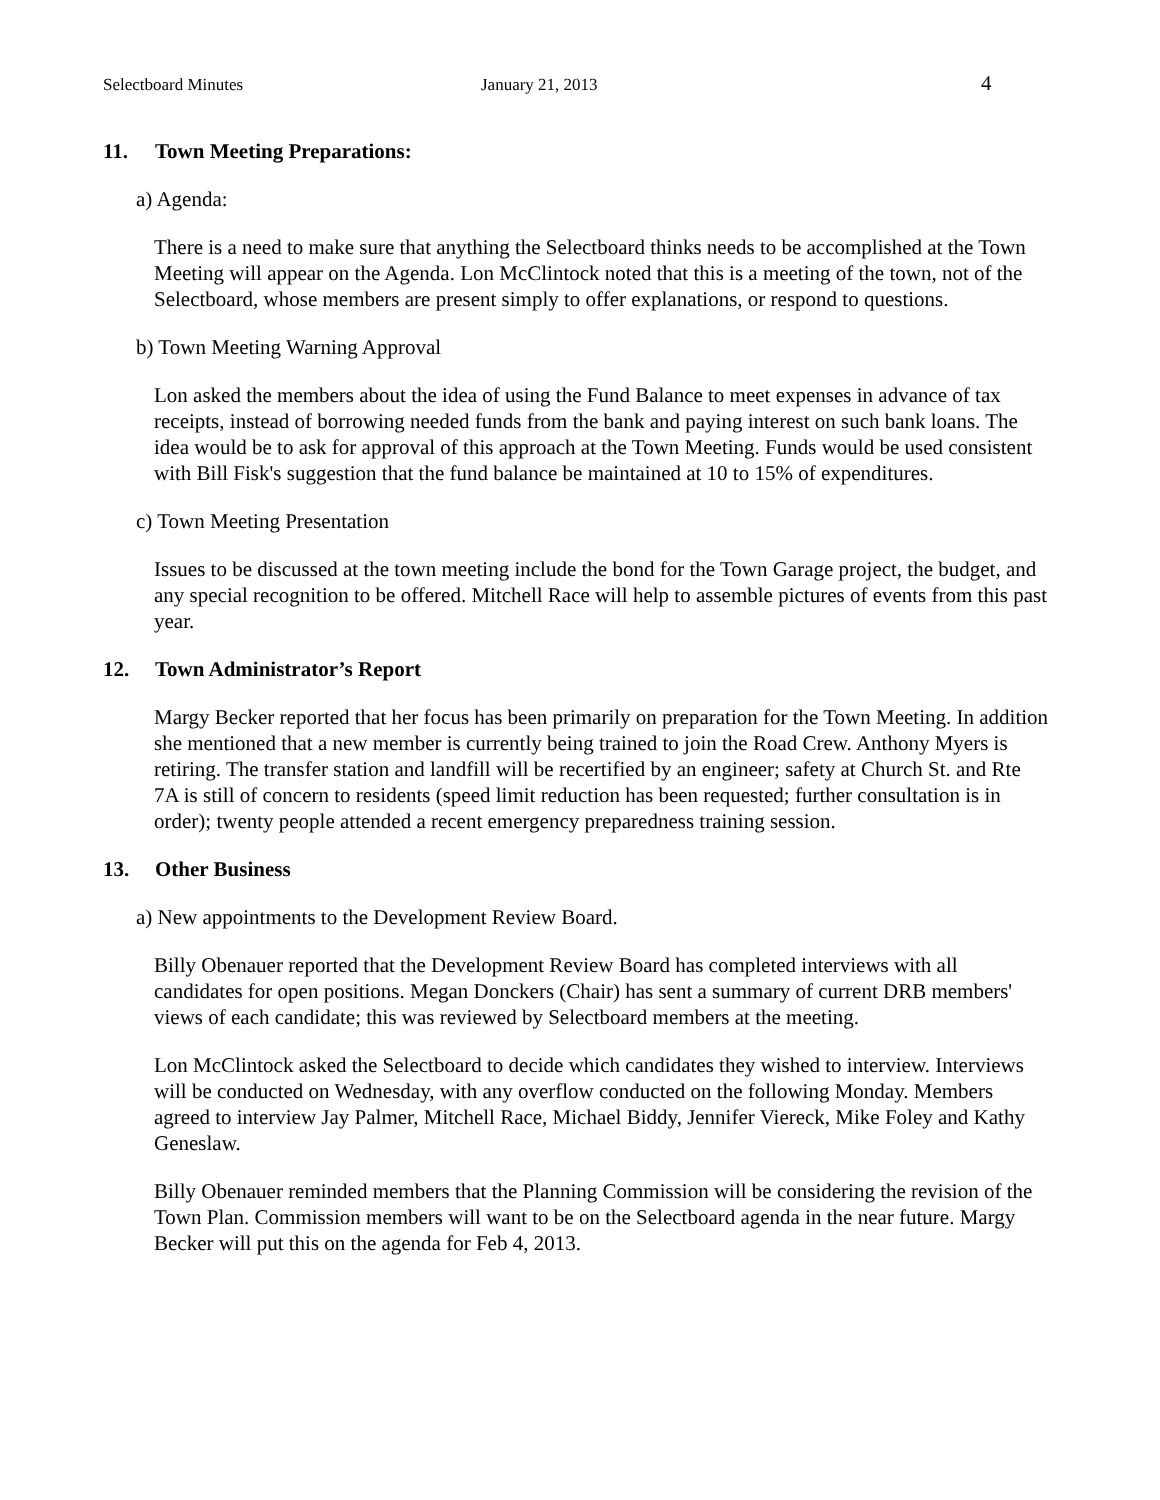Selectboard Minutes January 21, 2013 4
11. Town Meeting Preparations:
a) Agenda:
There is a need to make sure that anything the Selectboard thinks needs to be accomplished at the Town Meeting will appear on the Agenda. Lon McClintock noted that this is a meeting of the town, not of the Selectboard, whose members are present simply to offer explanations, or respond to questions.
b) Town Meeting Warning Approval
Lon asked the members about the idea of using the Fund Balance to meet expenses in advance of tax receipts, instead of borrowing needed funds from the bank and paying interest on such bank loans. The idea would be to ask for approval of this approach at the Town Meeting. Funds would be used consistent with Bill Fisk's suggestion that the fund balance be maintained at 10 to 15% of expenditures.
c) Town Meeting Presentation
Issues to be discussed at the town meeting include the bond for the Town Garage project, the budget, and any special recognition to be offered. Mitchell Race will help to assemble pictures of events from this past year.
12. Town Administrator’s Report
Margy Becker reported that her focus has been primarily on preparation for the Town Meeting. In addition she mentioned that a new member is currently being trained to join the Road Crew. Anthony Myers is retiring. The transfer station and landfill will be recertified by an engineer; safety at Church St. and Rte 7A is still of concern to residents (speed limit reduction has been requested; further consultation is in order); twenty people attended a recent emergency preparedness training session.
13. Other Business
a) New appointments to the Development Review Board.
Billy Obenauer reported that the Development Review Board has completed interviews with all candidates for open positions. Megan Donckers (Chair) has sent a summary of current DRB members' views of each candidate; this was reviewed by Selectboard members at the meeting.
Lon McClintock asked the Selectboard to decide which candidates they wished to interview. Interviews will be conducted on Wednesday, with any overflow conducted on the following Monday. Members agreed to interview Jay Palmer, Mitchell Race, Michael Biddy, Jennifer Viereck, Mike Foley and Kathy Geneslaw.
Billy Obenauer reminded members that the Planning Commission will be considering the revision of the Town Plan. Commission members will want to be on the Selectboard agenda in the near future. Margy Becker will put this on the agenda for Feb 4, 2013.